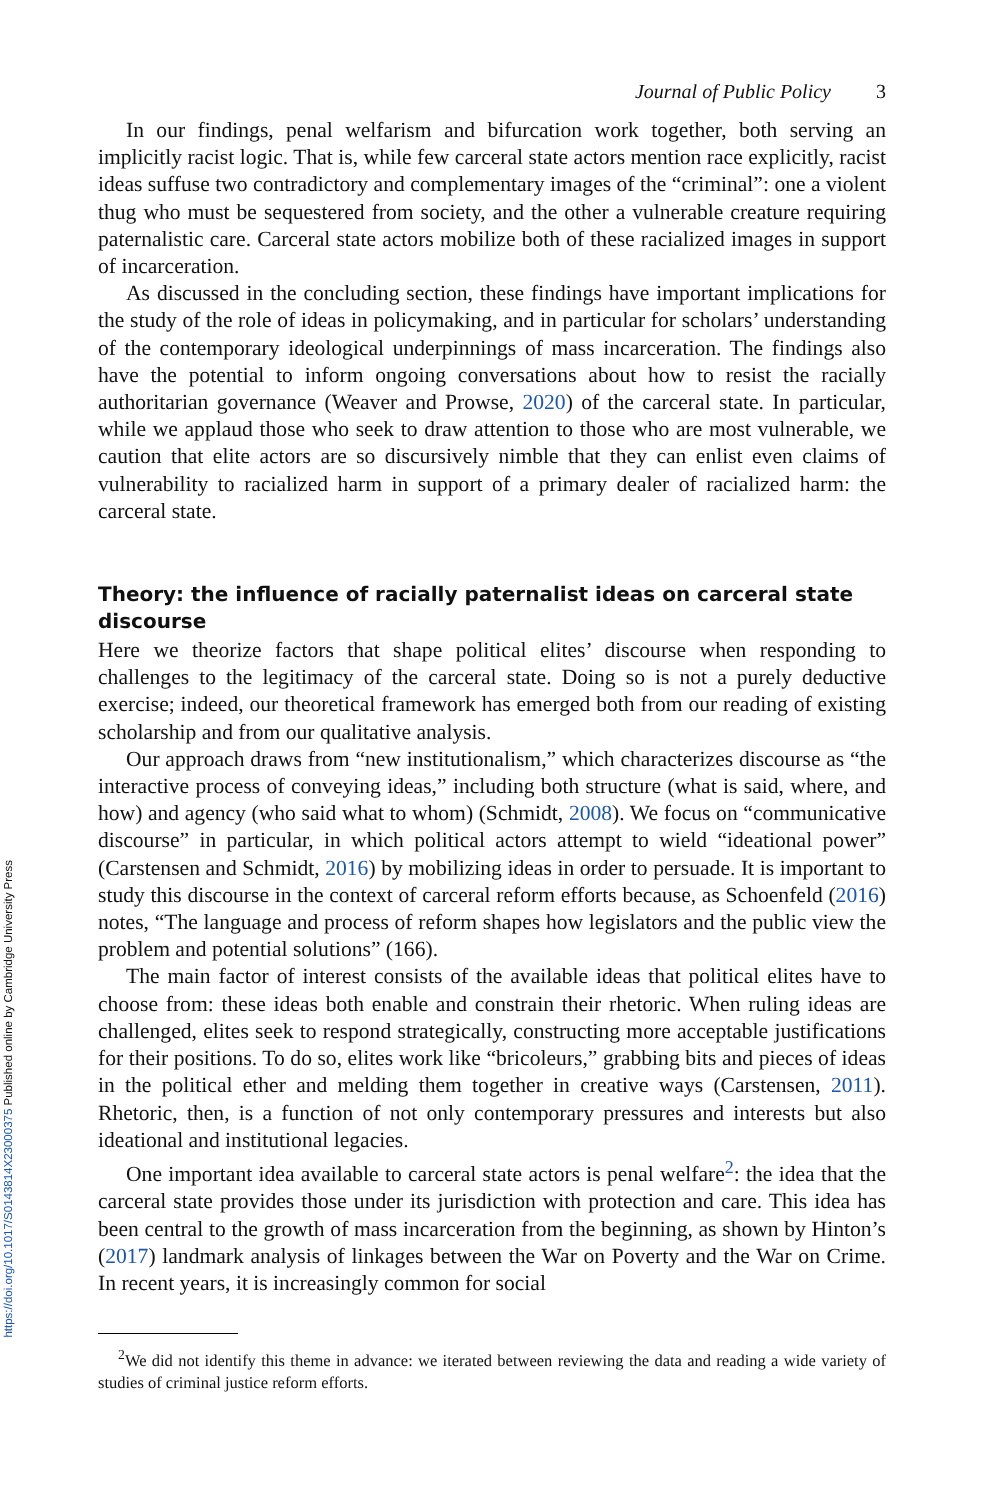https://doi.org/10.1017/S0143814X23000375 Published online by Cambridge University Press
Journal of Public Policy 3
In our findings, penal welfarism and bifurcation work together, both serving an implicitly racist logic. That is, while few carceral state actors mention race explicitly, racist ideas suffuse two contradictory and complementary images of the “criminal”: one a violent thug who must be sequestered from society, and the other a vulnerable creature requiring paternalistic care. Carceral state actors mobilize both of these racialized images in support of incarceration.
As discussed in the concluding section, these findings have important implications for the study of the role of ideas in policymaking, and in particular for scholars’ understanding of the contemporary ideological underpinnings of mass incarceration. The findings also have the potential to inform ongoing conversations about how to resist the racially authoritarian governance (Weaver and Prowse, 2020) of the carceral state. In particular, while we applaud those who seek to draw attention to those who are most vulnerable, we caution that elite actors are so discursively nimble that they can enlist even claims of vulnerability to racialized harm in support of a primary dealer of racialized harm: the carceral state.
Theory: the influence of racially paternalist ideas on carceral state discourse
Here we theorize factors that shape political elites’ discourse when responding to challenges to the legitimacy of the carceral state. Doing so is not a purely deductive exercise; indeed, our theoretical framework has emerged both from our reading of existing scholarship and from our qualitative analysis.
Our approach draws from “new institutionalism,” which characterizes discourse as “the interactive process of conveying ideas,” including both structure (what is said, where, and how) and agency (who said what to whom) (Schmidt, 2008). We focus on “communicative discourse” in particular, in which political actors attempt to wield “ideational power” (Carstensen and Schmidt, 2016) by mobilizing ideas in order to persuade. It is important to study this discourse in the context of carceral reform efforts because, as Schoenfeld (2016) notes, “The language and process of reform shapes how legislators and the public view the problem and potential solutions” (166).
The main factor of interest consists of the available ideas that political elites have to choose from: these ideas both enable and constrain their rhetoric. When ruling ideas are challenged, elites seek to respond strategically, constructing more acceptable justifications for their positions. To do so, elites work like “bricoleurs,” grabbing bits and pieces of ideas in the political ether and melding them together in creative ways (Carstensen, 2011). Rhetoric, then, is a function of not only contemporary pressures and interests but also ideational and institutional legacies.
One important idea available to carceral state actors is penal welfare<sup>2</sup>: the idea that the carceral state provides those under its jurisdiction with protection and care. This idea has been central to the growth of mass incarceration from the beginning, as shown by Hinton’s (2017) landmark analysis of linkages between the War on Poverty and the War on Crime. In recent years, it is increasingly common for social
<sup>2</sup> We did not identify this theme in advance: we iterated between reviewing the data and reading a wide variety of studies of criminal justice reform efforts.